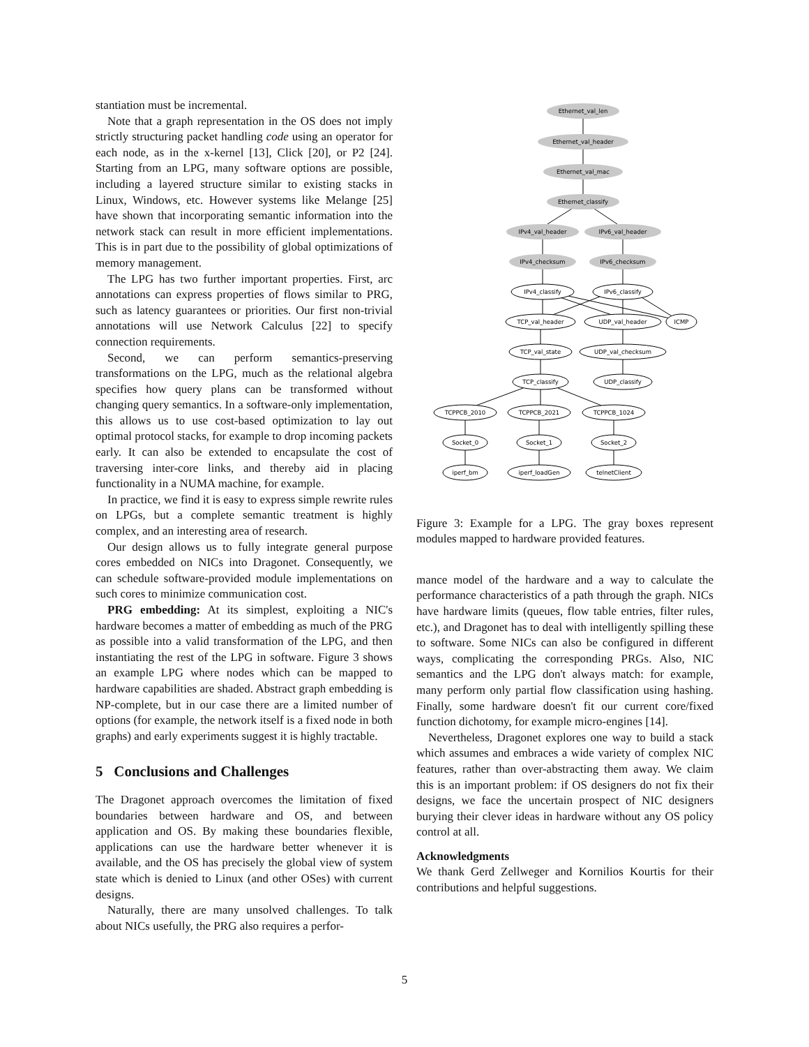stantiation must be incremental.
Note that a graph representation in the OS does not imply strictly structuring packet handling code using an operator for each node, as in the x-kernel [13], Click [20], or P2 [24]. Starting from an LPG, many software options are possible, including a layered structure similar to existing stacks in Linux, Windows, etc. However systems like Melange [25] have shown that incorporating semantic information into the network stack can result in more efficient implementations. This is in part due to the possibility of global optimizations of memory management.
The LPG has two further important properties. First, arc annotations can express properties of flows similar to PRG, such as latency guarantees or priorities. Our first non-trivial annotations will use Network Calculus [22] to specify connection requirements.
Second, we can perform semantics-preserving transformations on the LPG, much as the relational algebra specifies how query plans can be transformed without changing query semantics. In a software-only implementation, this allows us to use cost-based optimization to lay out optimal protocol stacks, for example to drop incoming packets early. It can also be extended to encapsulate the cost of traversing inter-core links, and thereby aid in placing functionality in a NUMA machine, for example.
In practice, we find it is easy to express simple rewrite rules on LPGs, but a complete semantic treatment is highly complex, and an interesting area of research.
Our design allows us to fully integrate general purpose cores embedded on NICs into Dragonet. Consequently, we can schedule software-provided module implementations on such cores to minimize communication cost.
PRG embedding: At its simplest, exploiting a NIC's hardware becomes a matter of embedding as much of the PRG as possible into a valid transformation of the LPG, and then instantiating the rest of the LPG in software. Figure 3 shows an example LPG where nodes which can be mapped to hardware capabilities are shaded. Abstract graph embedding is NP-complete, but in our case there are a limited number of options (for example, the network itself is a fixed node in both graphs) and early experiments suggest it is highly tractable.
5 Conclusions and Challenges
The Dragonet approach overcomes the limitation of fixed boundaries between hardware and OS, and between application and OS. By making these boundaries flexible, applications can use the hardware better whenever it is available, and the OS has precisely the global view of system state which is denied to Linux (and other OSes) with current designs.
Naturally, there are many unsolved challenges. To talk about NICs usefully, the PRG also requires a perfor-
Ethernet_val_len
Ethernet_val_header
Ethernet_val_mac
Ethernet_classify
IPv4_val_header
IPv6_val_header
IPv4_checksum
IPv6_checksum
IPv4_classify
IPv6_classify
TCP_val_header
UDP_val_header
ICMP
TCP_val_state
UDP_val_checksum
TCP_classify
UDP_classify
TCPPCB_2010
TCPPCB_2021
TCPPCB_1024
Socket_0
Socket_1
Socket_2
iperf_bm
iperf_loadGen
telnetClient
Figure 3: Example for a LPG. The gray boxes represent modules mapped to hardware provided features.
mance model of the hardware and a way to calculate the performance characteristics of a path through the graph. NICs have hardware limits (queues, flow table entries, filter rules, etc.), and Dragonet has to deal with intelligently spilling these to software. Some NICs can also be configured in different ways, complicating the corresponding PRGs. Also, NIC semantics and the LPG don't always match: for example, many perform only partial flow classification using hashing. Finally, some hardware doesn't fit our current core/fixed function dichotomy, for example micro-engines [14].
Nevertheless, Dragonet explores one way to build a stack which assumes and embraces a wide variety of complex NIC features, rather than over-abstracting them away. We claim this is an important problem: if OS designers do not fix their designs, we face the uncertain prospect of NIC designers burying their clever ideas in hardware without any OS policy control at all.
Acknowledgments
We thank Gerd Zellweger and Kornilios Kourtis for their contributions and helpful suggestions.
5